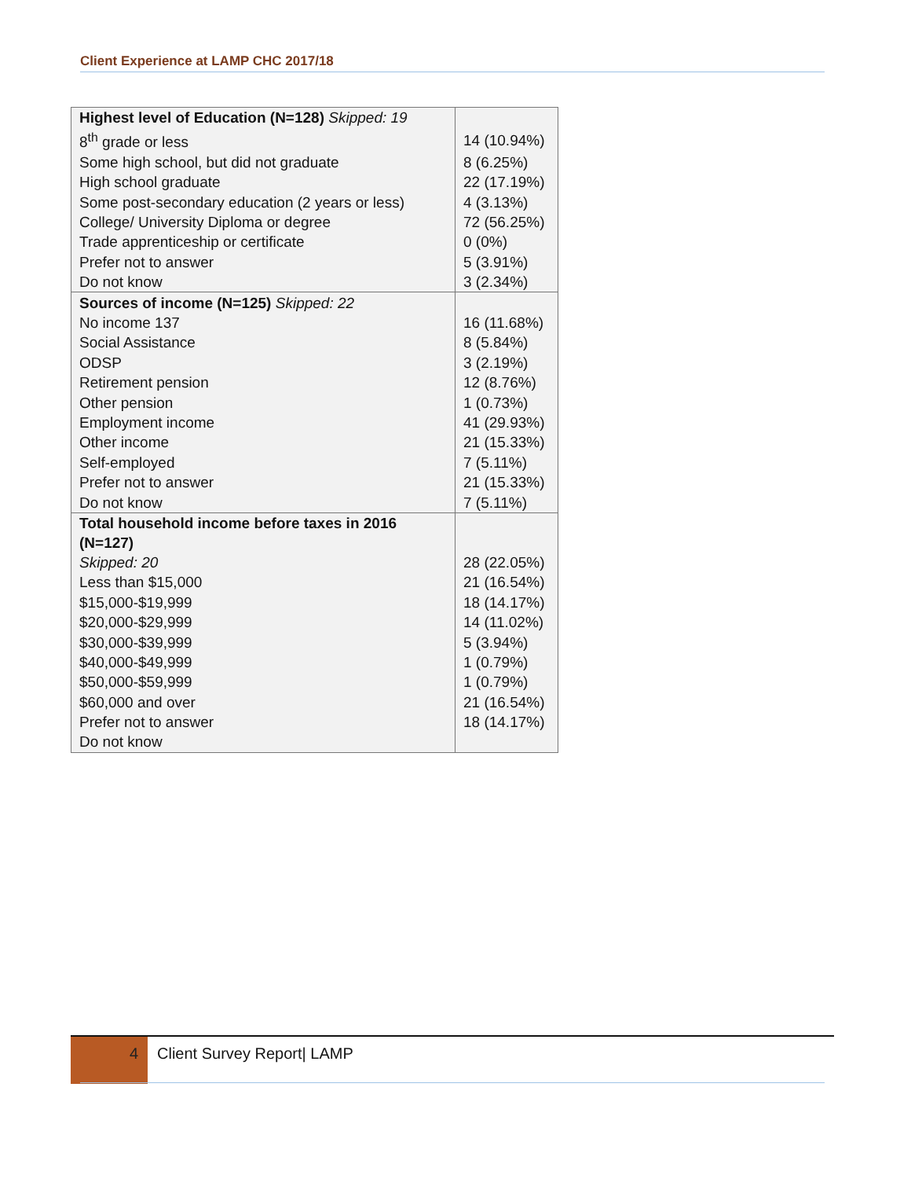Client Experience at LAMP CHC 2017/18
| Highest level of Education (N=128) Skipped: 19 | |
| 8<sup>th</sup> grade or less | 14 (10.94%) |
| Some high school, but did not graduate | 8 (6.25%) |
| High school graduate | 22 (17.19%) |
| Some post-secondary education (2 years or less) | 4 (3.13%) |
| College/ University Diploma or degree | 72 (56.25%) |
| Trade apprenticeship or certificate | 0 (0%) |
| Prefer not to answer | 5 (3.91%) |
| Do not know | 3 (2.34%) |
| Sources of income (N=125) Skipped: 22 | |
| No income 137 | 16 (11.68%) |
| Social Assistance | 8 (5.84%) |
| ODSP | 3 (2.19%) |
| Retirement pension | 12 (8.76%) |
| Other pension | 1 (0.73%) |
| Employment income | 41 (29.93%) |
| Other income | 21 (15.33%) |
| Self-employed | 7 (5.11%) |
| Prefer not to answer | 21 (15.33%) |
| Do not know | 7 (5.11%) |
| Total household income before taxes in 2016 (N=127) | |
| Skipped: 20 | 28 (22.05%) |
| Less than $15,000 | 21 (16.54%) |
| $15,000-$19,999 | 18 (14.17%) |
| $20,000-$29,999 | 14 (11.02%) |
| $30,000-$39,999 | 5 (3.94%) |
| $40,000-$49,999 | 1 (0.79%) |
| $50,000-$59,999 | 1 (0.79%) |
| $60,000 and over | 21 (16.54%) |
| Prefer not to answer | 18 (14.17%) |
| Do not know | |
4 Client Survey Report| LAMP